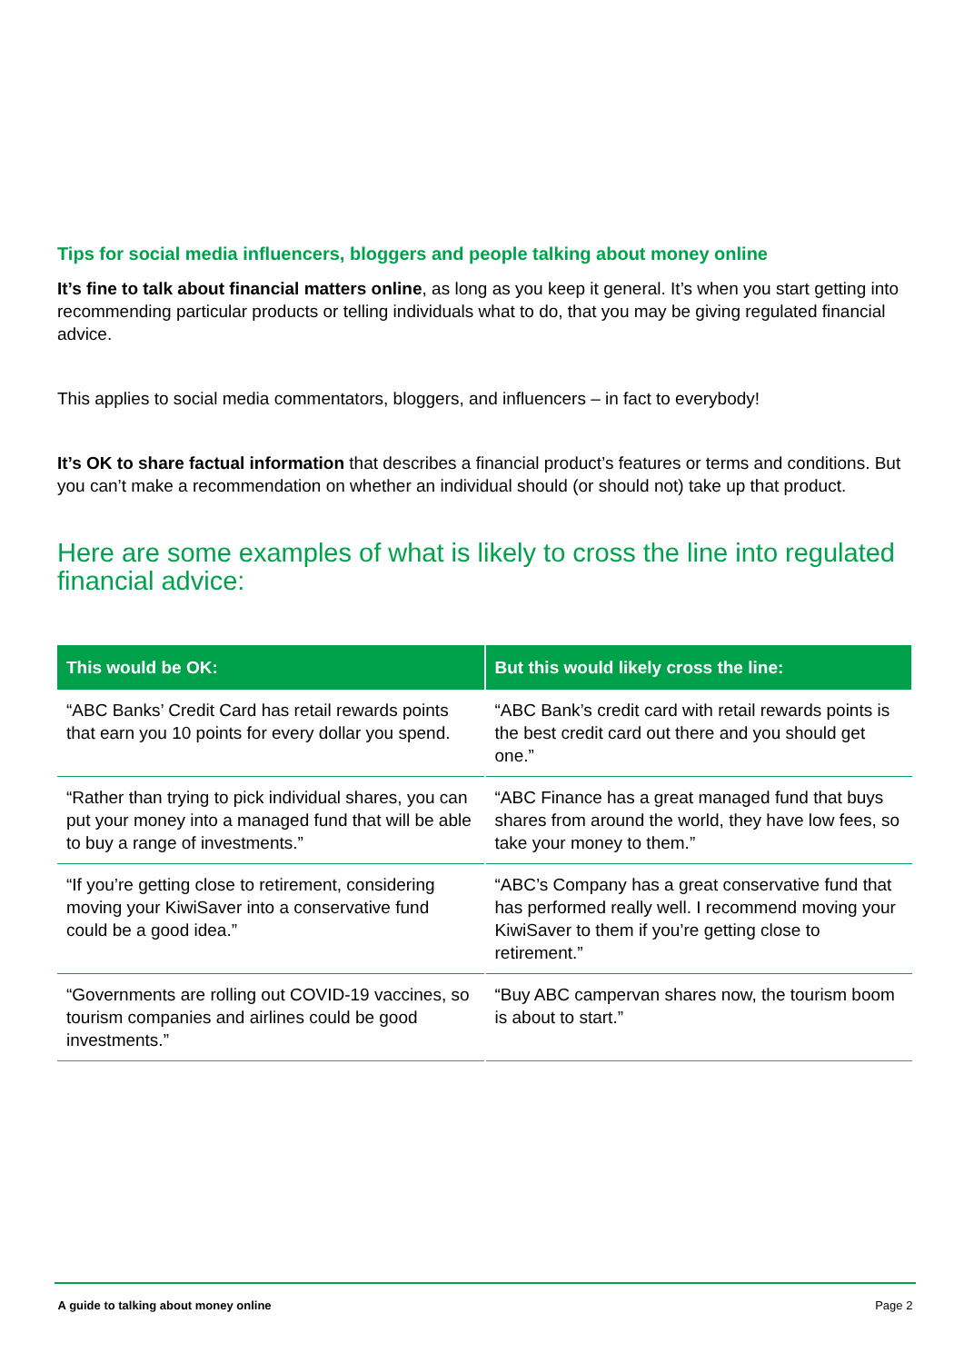Tips for social media influencers, bloggers and people talking about money online
It’s fine to talk about financial matters online, as long as you keep it general. It’s when you start getting into recommending particular products or telling individuals what to do, that you may be giving regulated financial advice.
This applies to social media commentators, bloggers, and influencers – in fact to everybody!
It’s OK to share factual information that describes a financial product’s features or terms and conditions. But you can’t make a recommendation on whether an individual should (or should not) take up that product.
Here are some examples of what is likely to cross the line into regulated financial advice:
| This would be OK: | But this would likely cross the line: |
| --- | --- |
| “ABC Banks’ Credit Card has retail rewards points that earn you 10 points for every dollar you spend. | “ABC Bank’s credit card with retail rewards points is the best credit card out there and you should get one.” |
| “Rather than trying to pick individual shares, you can put your money into a managed fund that will be able to buy a range of investments.” | “ABC Finance has a great managed fund that buys shares from around the world, they have low fees, so take your money to them.” |
| “If you’re getting close to retirement, considering moving your KiwiSaver into a conservative fund could be a good idea.” | “ABC’s Company has a great conservative fund that has performed really well. I recommend moving your KiwiSaver to them if you’re getting close to retirement.” |
| “Governments are rolling out COVID-19 vaccines, so tourism companies and airlines could be good investments.” | “Buy ABC campervan shares now, the tourism boom is about to start.” |
A guide to talking about money online Page 2